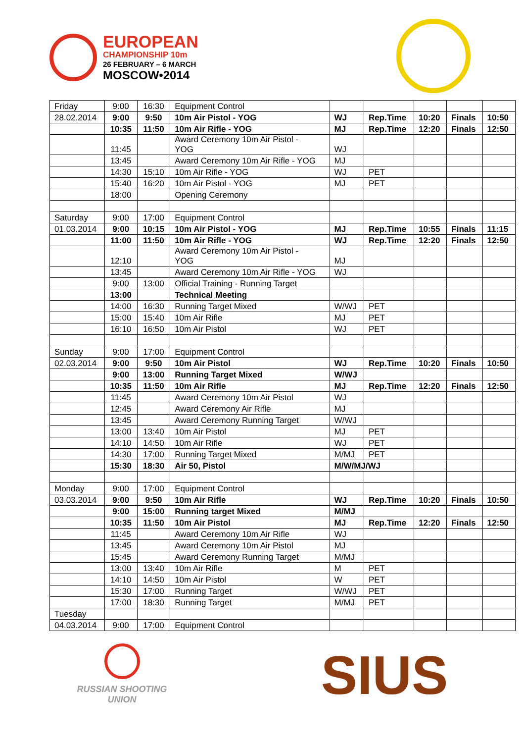EUROPEAN
CHAMPIONSHIP 10m
26 FEBRUARY – 6 MARCH
MOSCOW•2014
| Friday | 9:00 | 16:30 | Equipment Control | | | | | |
| 28.02.2014 | 9:00 | 9:50 | 10m Air Pistol - YOG | WJ | Rep.Time | 10:20 | Finals | 10:50 |
| | 10:35 | 11:50 | 10m Air Rifle - YOG | MJ | Rep.Time | 12:20 | Finals | 12:50 |
| | 11:45 | | Award Ceremony 10m Air Pistol - YOG | WJ | | | | |
| | 13:45 | | Award Ceremony 10m Air Rifle - YOG | MJ | | | | |
| | 14:30 | 15:10 | 10m Air Rifle - YOG | WJ | PET | | | |
| | 15:40 | 16:20 | 10m Air Pistol - YOG | MJ | PET | | | |
| | 18:00 | | Opening Ceremony | | | | | |
| Saturday | 9:00 | 17:00 | Equipment Control | | | | | |
| 01.03.2014 | 9:00 | 10:15 | 10m Air Pistol - YOG | MJ | Rep.Time | 10:55 | Finals | 11:15 |
| | 11:00 | 11:50 | 10m Air Rifle - YOG | WJ | Rep.Time | 12:20 | Finals | 12:50 |
| | 12:10 | | Award Ceremony 10m Air Pistol - YOG | MJ | | | | |
| | 13:45 | | Award Ceremony 10m Air Rifle - YOG | WJ | | | | |
| | 9:00 | 13:00 | Official Training - Running Target | | | | | |
| | 13:00 | | Technical Meeting | | | | | |
| | 14:00 | 16:30 | Running Target Mixed | W/WJ | PET | | | |
| | 15:00 | 15:40 | 10m Air Rifle | MJ | PET | | | |
| | 16:10 | 16:50 | 10m Air Pistol | WJ | PET | | | |
| Sunday | 9:00 | 17:00 | Equipment Control | | | | | |
| 02.03.2014 | 9:00 | 9:50 | 10m Air Pistol | WJ | Rep.Time | 10:20 | Finals | 10:50 |
| | 9:00 | 13:00 | Running Target Mixed | W/WJ | | | | |
| | 10:35 | 11:50 | 10m Air Rifle | MJ | Rep.Time | 12:20 | Finals | 12:50 |
| | 11:45 | | Award Ceremony 10m Air Pistol | WJ | | | | |
| | 12:45 | | Award Ceremony Air Rifle | MJ | | | | |
| | 13:45 | | Award Ceremony Running Target | W/WJ | | | | |
| | 13:00 | 13:40 | 10m Air Pistol | MJ | PET | | | |
| | 14:10 | 14:50 | 10m Air Rifle | WJ | PET | | | |
| | 14:30 | 17:00 | Running Target Mixed | M/MJ | PET | | | |
| | 15:30 | 18:30 | Air 50, Pistol | M/W/MJ/WJ | | | | |
| Monday | 9:00 | 17:00 | Equipment Control | | | | | |
| 03.03.2014 | 9:00 | 9:50 | 10m Air Rifle | WJ | Rep.Time | 10:20 | Finals | 10:50 |
| | 9:00 | 15:00 | Running target Mixed | M/MJ | | | | |
| | 10:35 | 11:50 | 10m Air Pistol | MJ | Rep.Time | 12:20 | Finals | 12:50 |
| | 11:45 | | Award Ceremony 10m Air Rifle | WJ | | | | |
| | 13:45 | | Award Ceremony 10m Air Pistol | MJ | | | | |
| | 15:45 | | Award Ceremony Running Target | M/MJ | | | | |
| | 13:00 | 13:40 | 10m Air Rifle | M | PET | | | |
| | 14:10 | 14:50 | 10m Air Pistol | W | PET | | | |
| | 15:30 | 17:00 | Running Target | W/WJ | PET | | | |
| | 17:00 | 18:30 | Running Target | M/MJ | PET | | | |
| Tuesday | | | | | | | | |
| 04.03.2014 | 9:00 | 17:00 | Equipment Control | | | | | |
RUSSIAN SHOOTING
UNION
SIUS